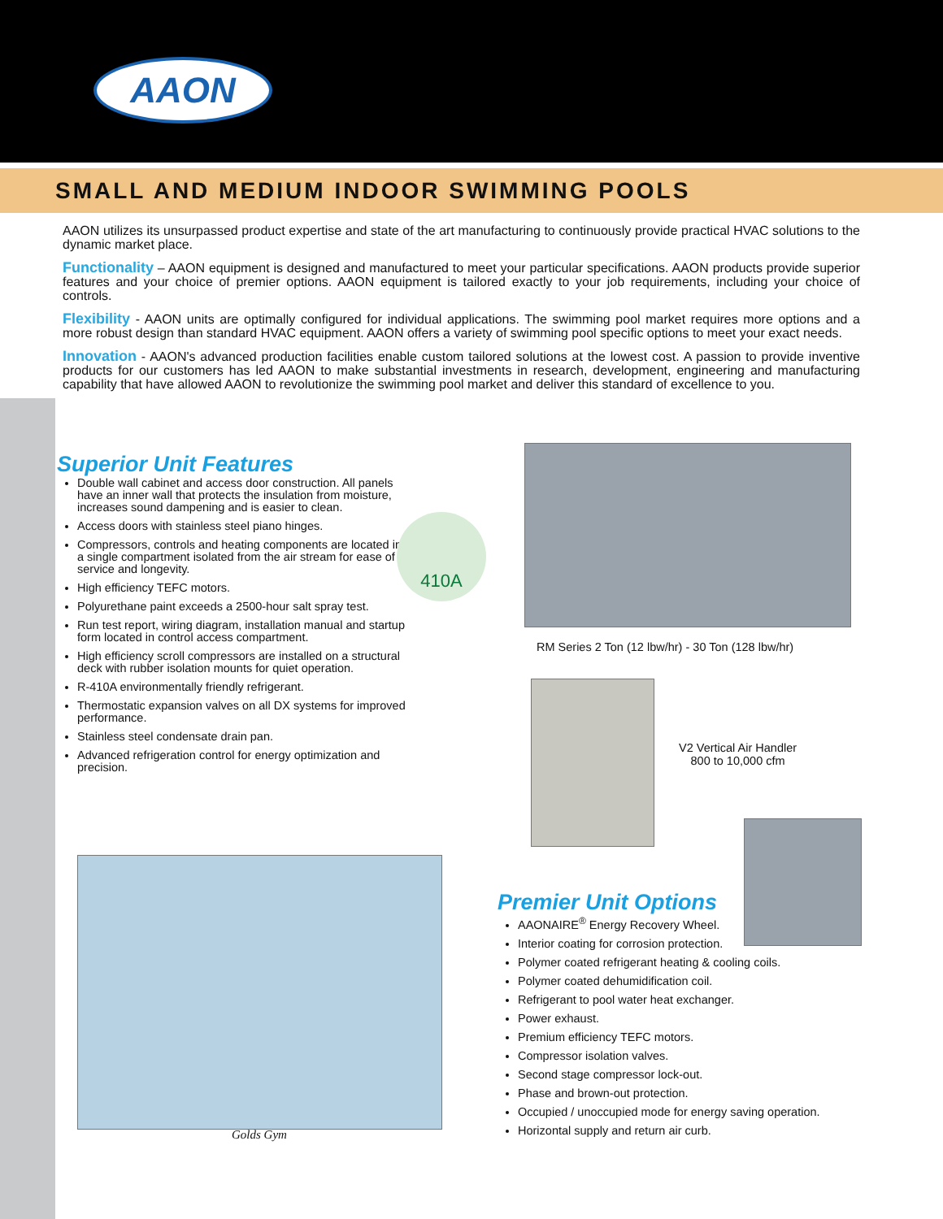AAON
SMALL AND MEDIUM INDOOR SWIMMING POOLS
AAON utilizes its unsurpassed product expertise and state of the art manufacturing to continuously provide practical HVAC solutions to the dynamic market place.
Functionality – AAON equipment is designed and manufactured to meet your particular specifications. AAON products provide superior features and your choice of premier options. AAON equipment is tailored exactly to your job requirements, including your choice of controls.
Flexibility - AAON units are optimally configured for individual applications. The swimming pool market requires more options and a more robust design than standard HVAC equipment. AAON offers a variety of swimming pool specific options to meet your exact needs.
Innovation - AAON's advanced production facilities enable custom tailored solutions at the lowest cost. A passion to provide inventive products for our customers has led AAON to make substantial investments in research, development, engineering and manufacturing capability that have allowed AAON to revolutionize the swimming pool market and deliver this standard of excellence to you.
Superior Unit Features
Double wall cabinet and access door construction. All panels have an inner wall that protects the insulation from moisture, increases sound dampening and is easier to clean.
Access doors with stainless steel piano hinges.
Compressors, controls and heating components are located in a single compartment isolated from the air stream for ease of service and longevity.
High efficiency TEFC motors.
Polyurethane paint exceeds a 2500-hour salt spray test.
Run test report, wiring diagram, installation manual and startup form located in control access compartment.
High efficiency scroll compressors are installed on a structural deck with rubber isolation mounts for quiet operation.
R-410A environmentally friendly refrigerant.
Thermostatic expansion valves on all DX systems for improved performance.
Stainless steel condensate drain pan.
Advanced refrigeration control for energy optimization and precision.
410A
RM Series 2 Ton (12 lbw/hr) - 30 Ton (128 lbw/hr)
V2 Vertical Air Handler
800 to 10,000 cfm
Golds Gym
Premier Unit Options
AAONAIRE<sup>®</sup> Energy Recovery Wheel.
Interior coating for corrosion protection.
Polymer coated refrigerant heating & cooling coils.
Polymer coated dehumidification coil.
Refrigerant to pool water heat exchanger.
Power exhaust.
Premium efficiency TEFC motors.
Compressor isolation valves.
Second stage compressor lock-out.
Phase and brown-out protection.
Occupied / unoccupied mode for energy saving operation.
Horizontal supply and return air curb.